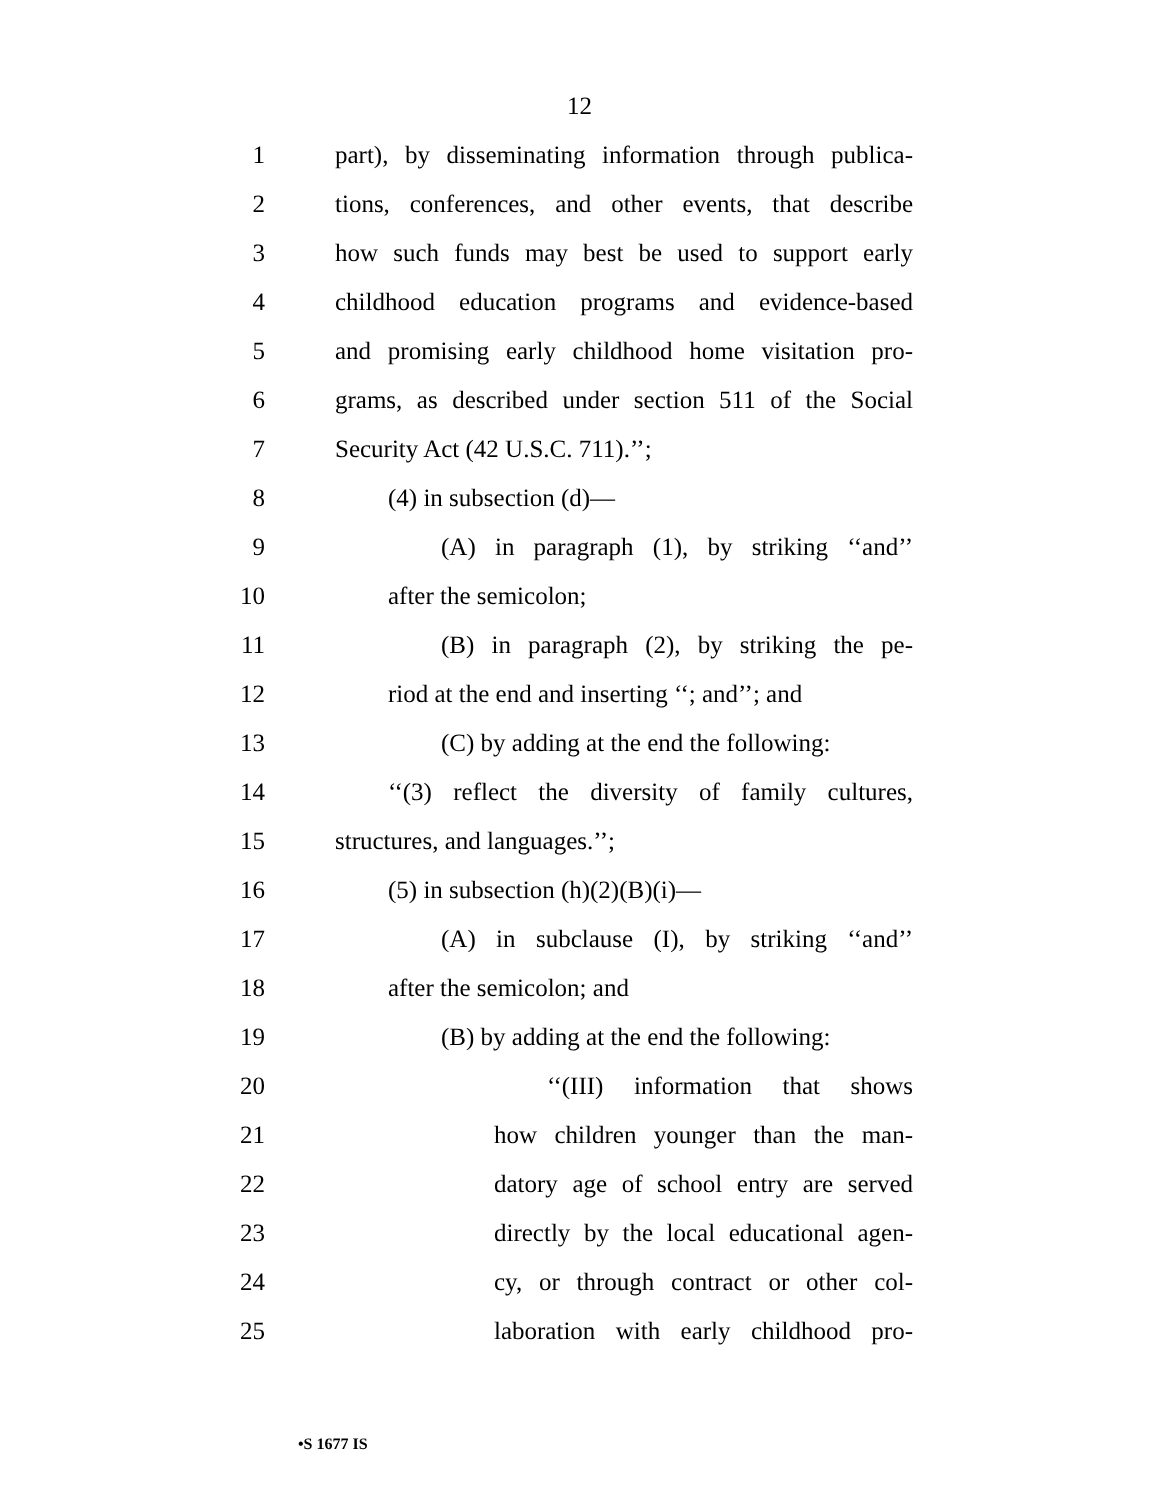12
1 part), by disseminating information through publica-
2 tions, conferences, and other events, that describe
3 how such funds may best be used to support early
4 childhood education programs and evidence-based
5 and promising early childhood home visitation pro-
6 grams, as described under section 511 of the Social
7 Security Act (42 U.S.C. 711).’’;
8 (4) in subsection (d)—
9 (A) in paragraph (1), by striking ‘‘and’’
10 after the semicolon;
11 (B) in paragraph (2), by striking the pe-
12 riod at the end and inserting ‘‘; and’’; and
13 (C) by adding at the end the following:
14 ‘‘(3) reflect the diversity of family cultures,
15 structures, and languages.’’;
16 (5) in subsection (h)(2)(B)(i)—
17 (A) in subclause (I), by striking ‘‘and’’
18 after the semicolon; and
19 (B) by adding at the end the following:
20 ‘‘(III) information that shows
21 how children younger than the man-
22 datory age of school entry are served
23 directly by the local educational agen-
24 cy, or through contract or other col-
25 laboration with early childhood pro-
•S 1677 IS